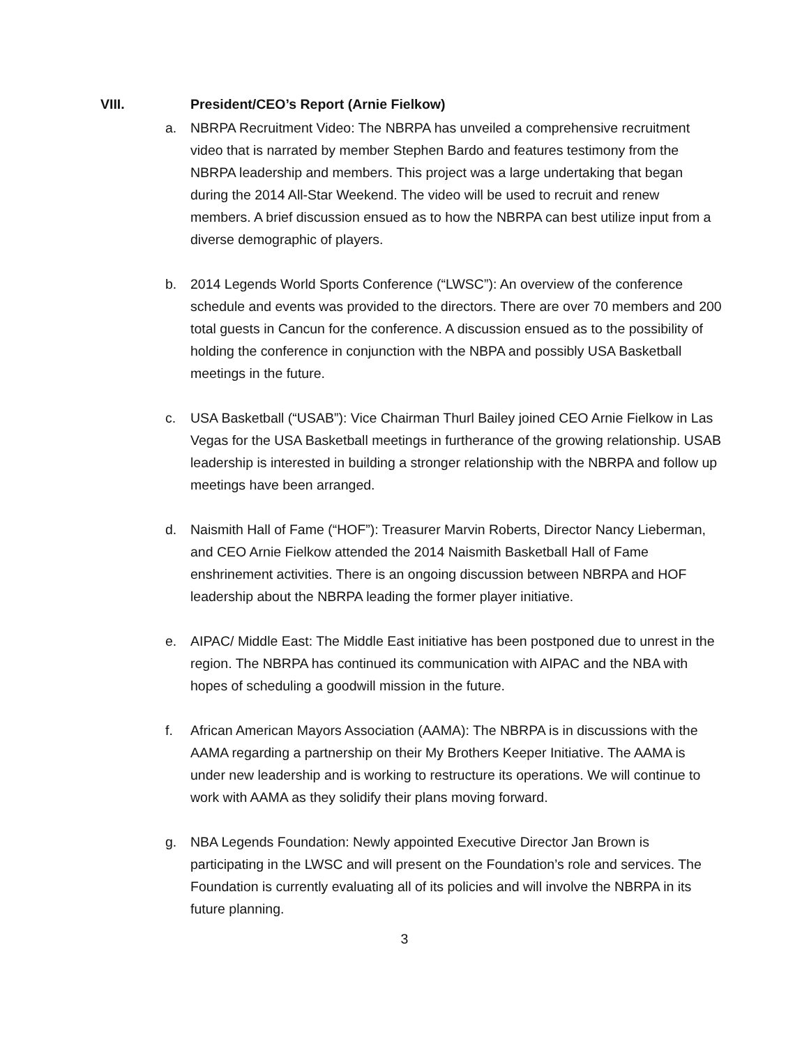VIII. President/CEO’s Report (Arnie Fielkow)
a. NBRPA Recruitment Video: The NBRPA has unveiled a comprehensive recruitment video that is narrated by member Stephen Bardo and features testimony from the NBRPA leadership and members. This project was a large undertaking that began during the 2014 All-Star Weekend. The video will be used to recruit and renew members. A brief discussion ensued as to how the NBRPA can best utilize input from a diverse demographic of players.
b. 2014 Legends World Sports Conference (“LWSC”): An overview of the conference schedule and events was provided to the directors. There are over 70 members and 200 total guests in Cancun for the conference. A discussion ensued as to the possibility of holding the conference in conjunction with the NBPA and possibly USA Basketball meetings in the future.
c. USA Basketball (“USAB”): Vice Chairman Thurl Bailey joined CEO Arnie Fielkow in Las Vegas for the USA Basketball meetings in furtherance of the growing relationship. USAB leadership is interested in building a stronger relationship with the NBRPA and follow up meetings have been arranged.
d. Naismith Hall of Fame (“HOF”): Treasurer Marvin Roberts, Director Nancy Lieberman, and CEO Arnie Fielkow attended the 2014 Naismith Basketball Hall of Fame enshrinement activities. There is an ongoing discussion between NBRPA and HOF leadership about the NBRPA leading the former player initiative.
e. AIPAC/ Middle East: The Middle East initiative has been postponed due to unrest in the region. The NBRPA has continued its communication with AIPAC and the NBA with hopes of scheduling a goodwill mission in the future.
f. African American Mayors Association (AAMA): The NBRPA is in discussions with the AAMA regarding a partnership on their My Brothers Keeper Initiative. The AAMA is under new leadership and is working to restructure its operations. We will continue to work with AAMA as they solidify their plans moving forward.
g. NBA Legends Foundation: Newly appointed Executive Director Jan Brown is participating in the LWSC and will present on the Foundation’s role and services. The Foundation is currently evaluating all of its policies and will involve the NBRPA in its future planning.
3